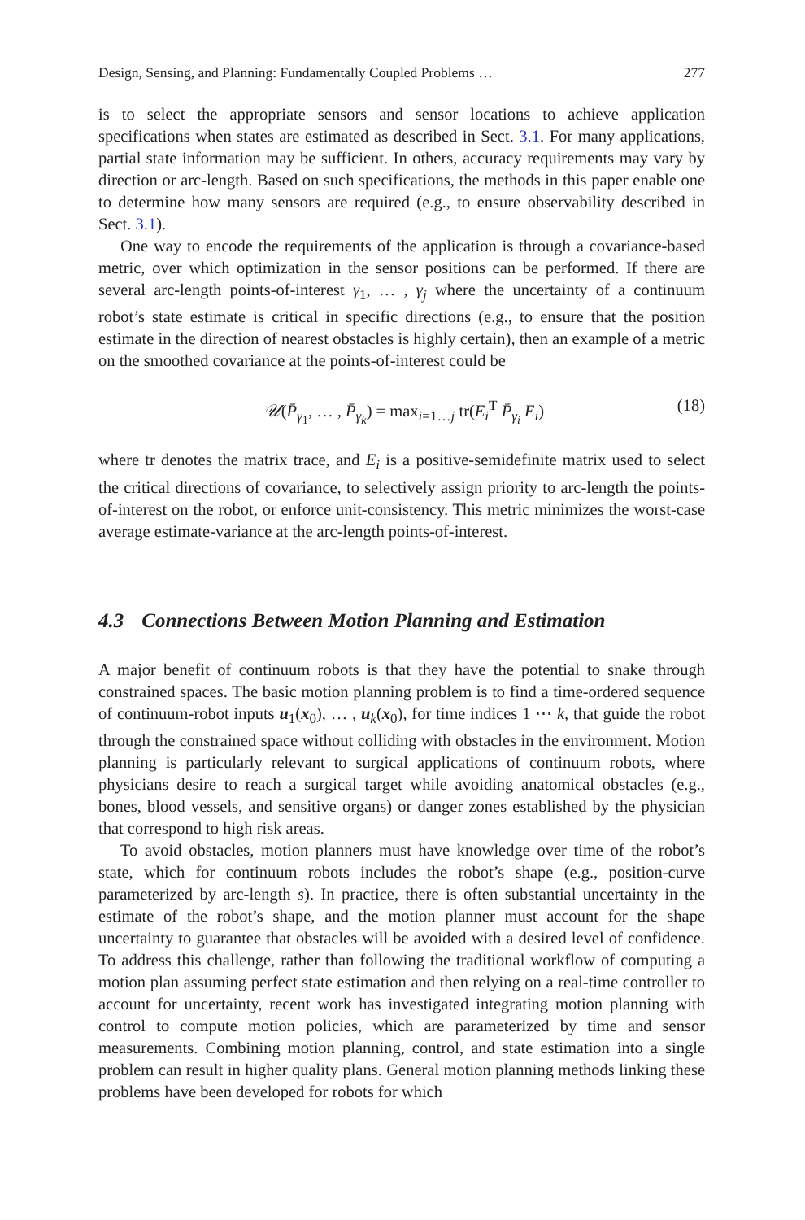Design, Sensing, and Planning: Fundamentally Coupled Problems … 277
is to select the appropriate sensors and sensor locations to achieve application specifications when states are estimated as described in Sect. 3.1. For many applications, partial state information may be sufficient. In others, accuracy requirements may vary by direction or arc-length. Based on such specifications, the methods in this paper enable one to determine how many sensors are required (e.g., to ensure observability described in Sect. 3.1).
One way to encode the requirements of the application is through a covariance-based metric, over which optimization in the sensor positions can be performed. If there are several arc-length points-of-interest γ<sub>1</sub>, … , γ<sub>j</sub> where the uncertainty of a continuum robot’s state estimate is critical in specific directions (e.g., to ensure that the position estimate in the direction of nearest obstacles is highly certain), then an example of a metric on the smoothed covariance at the points-of-interest could be
𝒰(P̄<sub>γ<sub>1</sub></sub>, … , P̄<sub>γ<sub>k</sub></sub>) = max<sub>i=1…j</sub> tr(E<sub>i</sub><sup>T</sup> P̄<sub>γ<sub>i</sub></sub> E<sub>i</sub>) (18)
where tr denotes the matrix trace, and E<sub>i</sub> is a positive-semidefinite matrix used to select the critical directions of covariance, to selectively assign priority to arc-length the points-of-interest on the robot, or enforce unit-consistency. This metric minimizes the worst-case average estimate-variance at the arc-length points-of-interest.
4.3 Connections Between Motion Planning and Estimation
A major benefit of continuum robots is that they have the potential to snake through constrained spaces. The basic motion planning problem is to find a time-ordered sequence of continuum-robot inputs u<sub>1</sub>(x<sub>0</sub>), … , u<sub>k</sub>(x<sub>0</sub>), for time indices 1 ⋯ k, that guide the robot through the constrained space without colliding with obstacles in the environment. Motion planning is particularly relevant to surgical applications of continuum robots, where physicians desire to reach a surgical target while avoiding anatomical obstacles (e.g., bones, blood vessels, and sensitive organs) or danger zones established by the physician that correspond to high risk areas.
To avoid obstacles, motion planners must have knowledge over time of the robot’s state, which for continuum robots includes the robot’s shape (e.g., position-curve parameterized by arc-length s). In practice, there is often substantial uncertainty in the estimate of the robot’s shape, and the motion planner must account for the shape uncertainty to guarantee that obstacles will be avoided with a desired level of confidence. To address this challenge, rather than following the traditional workflow of computing a motion plan assuming perfect state estimation and then relying on a real-time controller to account for uncertainty, recent work has investigated integrating motion planning with control to compute motion policies, which are parameterized by time and sensor measurements. Combining motion planning, control, and state estimation into a single problem can result in higher quality plans. General motion planning methods linking these problems have been developed for robots for which